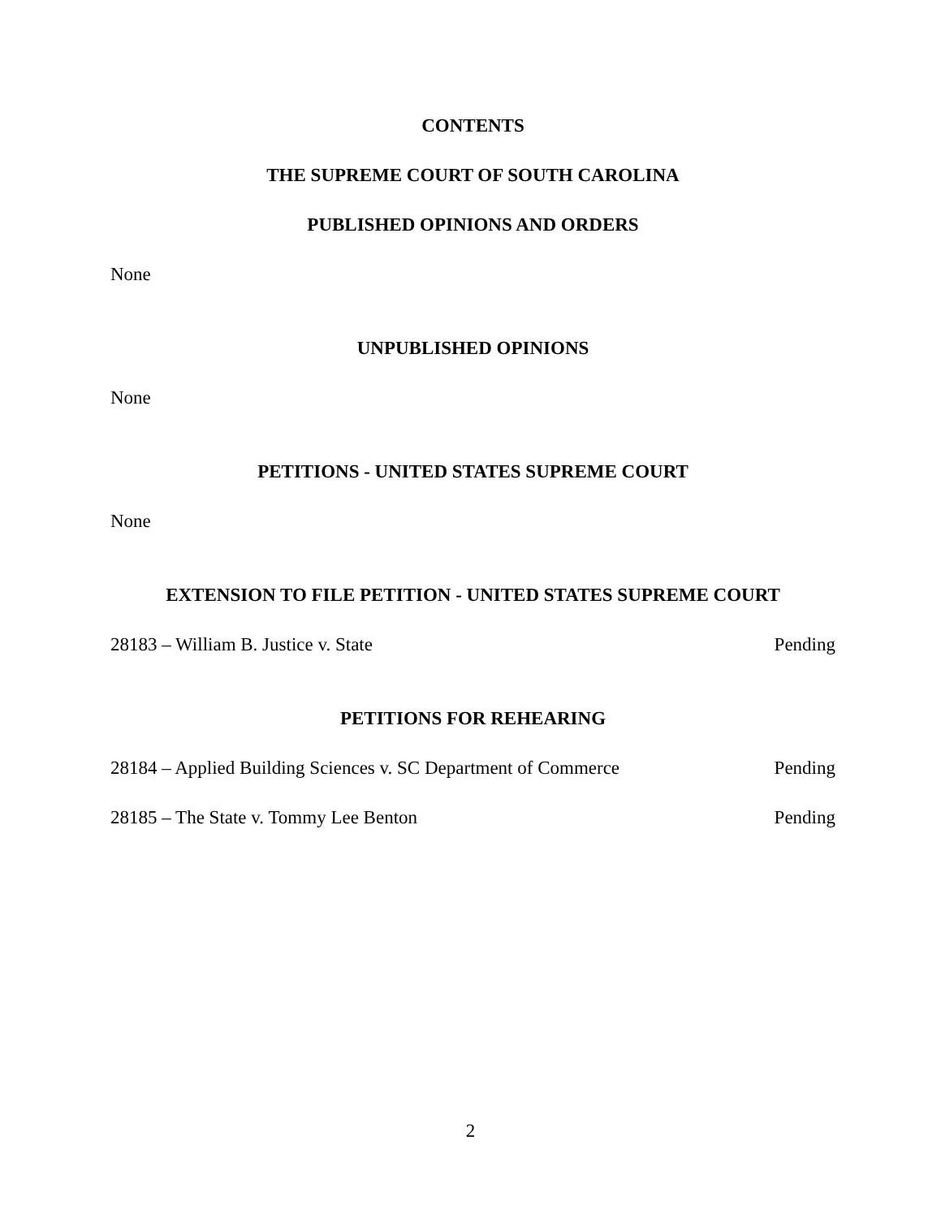CONTENTS
THE SUPREME COURT OF SOUTH CAROLINA
PUBLISHED OPINIONS AND ORDERS
None
UNPUBLISHED OPINIONS
None
PETITIONS - UNITED STATES SUPREME COURT
None
EXTENSION TO FILE PETITION - UNITED STATES SUPREME COURT
28183 – William B. Justice v. State Pending
PETITIONS FOR REHEARING
28184 – Applied Building Sciences v. SC Department of Commerce Pending
28185 – The State v. Tommy Lee Benton Pending
2